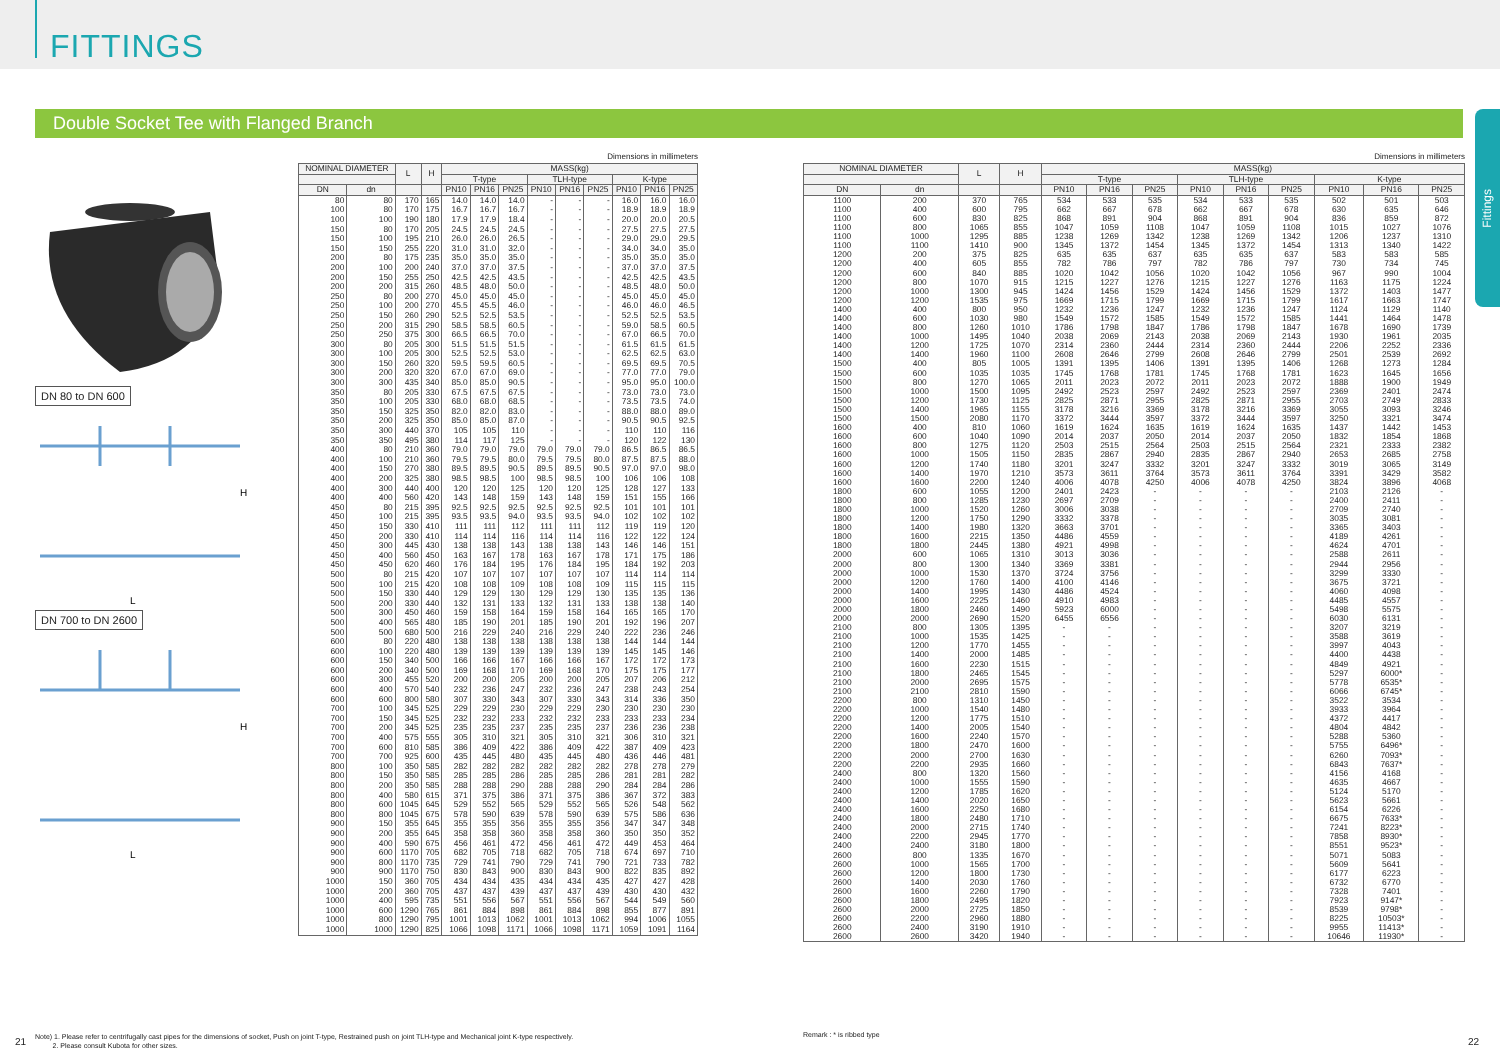FITTINGS
Double Socket Tee with Flanged Branch
Fittings
DN 80 to DN 600
L
H
DN 700 to DN 2600
L
H
Dimensions in millimeters
| NOMINAL DIAMETER | | L | H | MASS(kg) | | | | | | | | |
| --- | --- | --- | --- | --- | --- | --- | --- | --- | --- | --- | --- | --- |
| | | | | T-type | | | TLH-type | | | K-type | | |
| DN | dn | | | PN10 | PN16 | PN25 | PN10 | PN16 | PN25 | PN10 | PN16 | PN25 |
| 80 | 80 | 170 | 165 | 14.0 | 14.0 | 14.0 | - | - | - | 16.0 | 16.0 | 16.0 |
| 100 | 80 | 170 | 175 | 16.7 | 16.7 | 16.7 | - | - | - | 18.9 | 18.9 | 18.9 |
| 100 | 100 | 190 | 180 | 17.9 | 17.9 | 18.4 | - | - | - | 20.0 | 20.0 | 20.5 |
| 150 | 80 | 170 | 205 | 24.5 | 24.5 | 24.5 | - | - | - | 27.5 | 27.5 | 27.5 |
| 150 | 100 | 195 | 210 | 26.0 | 26.0 | 26.5 | - | - | - | 29.0 | 29.0 | 29.5 |
| 150 | 150 | 255 | 220 | 31.0 | 31.0 | 32.0 | - | - | - | 34.0 | 34.0 | 35.0 |
| 200 | 80 | 175 | 235 | 35.0 | 35.0 | 35.0 | - | - | - | 35.0 | 35.0 | 35.0 |
| 200 | 100 | 200 | 240 | 37.0 | 37.0 | 37.5 | - | - | - | 37.0 | 37.0 | 37.5 |
| 200 | 150 | 255 | 250 | 42.5 | 42.5 | 43.5 | - | - | - | 42.5 | 42.5 | 43.5 |
| 200 | 200 | 315 | 260 | 48.5 | 48.0 | 50.0 | - | - | - | 48.5 | 48.0 | 50.0 |
| 250 | 80 | 200 | 270 | 45.0 | 45.0 | 45.0 | - | - | - | 45.0 | 45.0 | 45.0 |
| 250 | 100 | 200 | 270 | 45.5 | 45.5 | 46.0 | - | - | - | 46.0 | 46.0 | 46.5 |
| 250 | 150 | 260 | 290 | 52.5 | 52.5 | 53.5 | - | - | - | 52.5 | 52.5 | 53.5 |
| 250 | 200 | 315 | 290 | 58.5 | 58.5 | 60.5 | - | - | - | 59.0 | 58.5 | 60.5 |
| 250 | 250 | 375 | 300 | 66.5 | 66.5 | 70.0 | - | - | - | 67.0 | 66.5 | 70.0 |
| 300 | 80 | 205 | 300 | 51.5 | 51.5 | 51.5 | - | - | - | 61.5 | 61.5 | 61.5 |
| 300 | 100 | 205 | 300 | 52.5 | 52.5 | 53.0 | - | - | - | 62.5 | 62.5 | 63.0 |
| 300 | 150 | 260 | 320 | 59.5 | 59.5 | 60.5 | - | - | - | 69.5 | 69.5 | 70.5 |
| 300 | 200 | 320 | 320 | 67.0 | 67.0 | 69.0 | - | - | - | 77.0 | 77.0 | 79.0 |
| 300 | 300 | 435 | 340 | 85.0 | 85.0 | 90.5 | - | - | - | 95.0 | 95.0 | 100.0 |
| 350 | 80 | 205 | 330 | 67.5 | 67.5 | 67.5 | - | - | - | 73.0 | 73.0 | 73.0 |
| 350 | 100 | 205 | 330 | 68.0 | 68.0 | 68.5 | - | - | - | 73.5 | 73.5 | 74.0 |
| 350 | 150 | 325 | 350 | 82.0 | 82.0 | 83.0 | - | - | - | 88.0 | 88.0 | 89.0 |
| 350 | 200 | 325 | 350 | 85.0 | 85.0 | 87.0 | - | - | - | 90.5 | 90.5 | 92.5 |
| 350 | 300 | 440 | 370 | 105 | 105 | 110 | - | - | - | 110 | 110 | 116 |
| 350 | 350 | 495 | 380 | 114 | 117 | 125 | - | - | - | 120 | 122 | 130 |
| 400 | 80 | 210 | 360 | 79.0 | 79.0 | 79.0 | 79.0 | 79.0 | 79.0 | 86.5 | 86.5 | 86.5 |
| 400 | 100 | 210 | 360 | 79.5 | 79.5 | 80.0 | 79.5 | 79.5 | 80.0 | 87.5 | 87.5 | 88.0 |
| 400 | 150 | 270 | 380 | 89.5 | 89.5 | 90.5 | 89.5 | 89.5 | 90.5 | 97.0 | 97.0 | 98.0 |
| 400 | 200 | 325 | 380 | 98.5 | 98.5 | 100 | 98.5 | 98.5 | 100 | 106 | 106 | 108 |
| 400 | 300 | 440 | 400 | 120 | 120 | 125 | 120 | 120 | 125 | 128 | 127 | 133 |
| 400 | 400 | 560 | 420 | 143 | 148 | 159 | 143 | 148 | 159 | 151 | 155 | 166 |
| 450 | 80 | 215 | 395 | 92.5 | 92.5 | 92.5 | 92.5 | 92.5 | 92.5 | 101 | 101 | 101 |
| 450 | 100 | 215 | 395 | 93.5 | 93.5 | 94.0 | 93.5 | 93.5 | 94.0 | 102 | 102 | 102 |
| 450 | 150 | 330 | 410 | 111 | 111 | 112 | 111 | 111 | 112 | 119 | 119 | 120 |
| 450 | 200 | 330 | 410 | 114 | 114 | 116 | 114 | 114 | 116 | 122 | 122 | 124 |
| 450 | 300 | 445 | 430 | 138 | 138 | 143 | 138 | 138 | 143 | 146 | 146 | 151 |
| 450 | 400 | 560 | 450 | 163 | 167 | 178 | 163 | 167 | 178 | 171 | 175 | 186 |
| 450 | 450 | 620 | 460 | 176 | 184 | 195 | 176 | 184 | 195 | 184 | 192 | 203 |
| 500 | 80 | 215 | 420 | 107 | 107 | 107 | 107 | 107 | 107 | 114 | 114 | 114 |
| 500 | 100 | 215 | 420 | 108 | 108 | 109 | 108 | 108 | 109 | 115 | 115 | 115 |
| 500 | 150 | 330 | 440 | 129 | 129 | 130 | 129 | 129 | 130 | 135 | 135 | 136 |
| 500 | 200 | 330 | 440 | 132 | 131 | 133 | 132 | 131 | 133 | 138 | 138 | 140 |
| 500 | 300 | 450 | 460 | 159 | 158 | 164 | 159 | 158 | 164 | 165 | 165 | 170 |
| 500 | 400 | 565 | 480 | 185 | 190 | 201 | 185 | 190 | 201 | 192 | 196 | 207 |
| 500 | 500 | 680 | 500 | 216 | 229 | 240 | 216 | 229 | 240 | 222 | 236 | 246 |
| 600 | 80 | 220 | 480 | 138 | 138 | 138 | 138 | 138 | 138 | 144 | 144 | 144 |
| 600 | 100 | 220 | 480 | 139 | 139 | 139 | 139 | 139 | 139 | 145 | 145 | 146 |
| 600 | 150 | 340 | 500 | 166 | 166 | 167 | 166 | 166 | 167 | 172 | 172 | 173 |
| 600 | 200 | 340 | 500 | 169 | 168 | 170 | 169 | 168 | 170 | 175 | 175 | 177 |
| 600 | 300 | 455 | 520 | 200 | 200 | 205 | 200 | 200 | 205 | 207 | 206 | 212 |
| 600 | 400 | 570 | 540 | 232 | 236 | 247 | 232 | 236 | 247 | 238 | 243 | 254 |
| 600 | 600 | 800 | 580 | 307 | 330 | 343 | 307 | 330 | 343 | 314 | 336 | 350 |
| 700 | 100 | 345 | 525 | 229 | 229 | 230 | 229 | 229 | 230 | 230 | 230 | 230 |
| 700 | 150 | 345 | 525 | 232 | 232 | 233 | 232 | 232 | 233 | 233 | 233 | 234 |
| 700 | 200 | 345 | 525 | 235 | 235 | 237 | 235 | 235 | 237 | 236 | 236 | 238 |
| 700 | 400 | 575 | 555 | 305 | 310 | 321 | 305 | 310 | 321 | 306 | 310 | 321 |
| 700 | 600 | 810 | 585 | 386 | 409 | 422 | 386 | 409 | 422 | 387 | 409 | 423 |
| 700 | 700 | 925 | 600 | 435 | 445 | 480 | 435 | 445 | 480 | 436 | 446 | 481 |
| 800 | 100 | 350 | 585 | 282 | 282 | 282 | 282 | 282 | 282 | 278 | 278 | 279 |
| 800 | 150 | 350 | 585 | 285 | 285 | 286 | 285 | 285 | 286 | 281 | 281 | 282 |
| 800 | 200 | 350 | 585 | 288 | 288 | 290 | 288 | 288 | 290 | 284 | 284 | 286 |
| 800 | 400 | 580 | 615 | 371 | 375 | 386 | 371 | 375 | 386 | 367 | 372 | 383 |
| 800 | 600 | 1045 | 645 | 529 | 552 | 565 | 529 | 552 | 565 | 526 | 548 | 562 |
| 800 | 800 | 1045 | 675 | 578 | 590 | 639 | 578 | 590 | 639 | 575 | 586 | 636 |
| 900 | 150 | 355 | 645 | 355 | 355 | 356 | 355 | 355 | 356 | 347 | 347 | 348 |
| 900 | 200 | 355 | 645 | 358 | 358 | 360 | 358 | 358 | 360 | 350 | 350 | 352 |
| 900 | 400 | 590 | 675 | 456 | 461 | 472 | 456 | 461 | 472 | 449 | 453 | 464 |
| 900 | 600 | 1170 | 705 | 682 | 705 | 718 | 682 | 705 | 718 | 674 | 697 | 710 |
| 900 | 800 | 1170 | 735 | 729 | 741 | 790 | 729 | 741 | 790 | 721 | 733 | 782 |
| 900 | 900 | 1170 | 750 | 830 | 843 | 900 | 830 | 843 | 900 | 822 | 835 | 892 |
| 1000 | 150 | 360 | 705 | 434 | 434 | 435 | 434 | 434 | 435 | 427 | 427 | 428 |
| 1000 | 200 | 360 | 705 | 437 | 437 | 439 | 437 | 437 | 439 | 430 | 430 | 432 |
| 1000 | 400 | 595 | 735 | 551 | 556 | 567 | 551 | 556 | 567 | 544 | 549 | 560 |
| 1000 | 600 | 1290 | 765 | 861 | 884 | 898 | 861 | 884 | 898 | 855 | 877 | 891 |
| 1000 | 800 | 1290 | 795 | 1001 | 1013 | 1062 | 1001 | 1013 | 1062 | 994 | 1006 | 1055 |
| 1000 | 1000 | 1290 | 825 | 1066 | 1098 | 1171 | 1066 | 1098 | 1171 | 1059 | 1091 | 1164 |
Dimensions in millimeters
| NOMINAL DIAMETER | | L | H | MASS(kg) | | | | | | | | |
| --- | --- | --- | --- | --- | --- | --- | --- | --- | --- | --- | --- | --- |
| | | | | T-type | | | TLH-type | | | K-type | | |
| DN | dn | | | PN10 | PN16 | PN25 | PN10 | PN16 | PN25 | PN10 | PN16 | PN25 |
| 1100 | 200 | 370 | 765 | 534 | 533 | 535 | 534 | 533 | 535 | 502 | 501 | 503 |
| 1100 | 400 | 600 | 795 | 662 | 667 | 678 | 662 | 667 | 678 | 630 | 635 | 646 |
| 1100 | 600 | 830 | 825 | 868 | 891 | 904 | 868 | 891 | 904 | 836 | 859 | 872 |
| 1100 | 800 | 1065 | 855 | 1047 | 1059 | 1108 | 1047 | 1059 | 1108 | 1015 | 1027 | 1076 |
| 1100 | 1000 | 1295 | 885 | 1238 | 1269 | 1342 | 1238 | 1269 | 1342 | 1206 | 1237 | 1310 |
| 1100 | 1100 | 1410 | 900 | 1345 | 1372 | 1454 | 1345 | 1372 | 1454 | 1313 | 1340 | 1422 |
| 1200 | 200 | 375 | 825 | 635 | 635 | 637 | 635 | 635 | 637 | 583 | 583 | 585 |
| 1200 | 400 | 605 | 855 | 782 | 786 | 797 | 782 | 786 | 797 | 730 | 734 | 745 |
| 1200 | 600 | 840 | 885 | 1020 | 1042 | 1056 | 1020 | 1042 | 1056 | 967 | 990 | 1004 |
| 1200 | 800 | 1070 | 915 | 1215 | 1227 | 1276 | 1215 | 1227 | 1276 | 1163 | 1175 | 1224 |
| 1200 | 1000 | 1300 | 945 | 1424 | 1456 | 1529 | 1424 | 1456 | 1529 | 1372 | 1403 | 1477 |
| 1200 | 1200 | 1535 | 975 | 1669 | 1715 | 1799 | 1669 | 1715 | 1799 | 1617 | 1663 | 1747 |
| 1400 | 400 | 800 | 950 | 1232 | 1236 | 1247 | 1232 | 1236 | 1247 | 1124 | 1129 | 1140 |
| 1400 | 600 | 1030 | 980 | 1549 | 1572 | 1585 | 1549 | 1572 | 1585 | 1441 | 1464 | 1478 |
| 1400 | 800 | 1260 | 1010 | 1786 | 1798 | 1847 | 1786 | 1798 | 1847 | 1678 | 1690 | 1739 |
| 1400 | 1000 | 1495 | 1040 | 2038 | 2069 | 2143 | 2038 | 2069 | 2143 | 1930 | 1961 | 2035 |
| 1400 | 1200 | 1725 | 1070 | 2314 | 2360 | 2444 | 2314 | 2360 | 2444 | 2206 | 2252 | 2336 |
| 1400 | 1400 | 1960 | 1100 | 2608 | 2646 | 2799 | 2608 | 2646 | 2799 | 2501 | 2539 | 2692 |
| 1500 | 400 | 805 | 1005 | 1391 | 1395 | 1406 | 1391 | 1395 | 1406 | 1268 | 1273 | 1284 |
| 1500 | 600 | 1035 | 1035 | 1745 | 1768 | 1781 | 1745 | 1768 | 1781 | 1623 | 1645 | 1656 |
| 1500 | 800 | 1270 | 1065 | 2011 | 2023 | 2072 | 2011 | 2023 | 2072 | 1888 | 1900 | 1949 |
| 1500 | 1000 | 1500 | 1095 | 2492 | 2523 | 2597 | 2492 | 2523 | 2597 | 2369 | 2401 | 2474 |
| 1500 | 1200 | 1730 | 1125 | 2825 | 2871 | 2955 | 2825 | 2871 | 2955 | 2703 | 2749 | 2833 |
| 1500 | 1400 | 1965 | 1155 | 3178 | 3216 | 3369 | 3178 | 3216 | 3369 | 3055 | 3093 | 3246 |
| 1500 | 1500 | 2080 | 1170 | 3372 | 3444 | 3597 | 3372 | 3444 | 3597 | 3250 | 3321 | 3474 |
| 1600 | 400 | 810 | 1060 | 1619 | 1624 | 1635 | 1619 | 1624 | 1635 | 1437 | 1442 | 1453 |
| 1600 | 600 | 1040 | 1090 | 2014 | 2037 | 2050 | 2014 | 2037 | 2050 | 1832 | 1854 | 1868 |
| 1600 | 800 | 1275 | 1120 | 2503 | 2515 | 2564 | 2503 | 2515 | 2564 | 2321 | 2333 | 2382 |
| 1600 | 1000 | 1505 | 1150 | 2835 | 2867 | 2940 | 2835 | 2867 | 2940 | 2653 | 2685 | 2758 |
| 1600 | 1200 | 1740 | 1180 | 3201 | 3247 | 3332 | 3201 | 3247 | 3332 | 3019 | 3065 | 3149 |
| 1600 | 1400 | 1970 | 1210 | 3573 | 3611 | 3764 | 3573 | 3611 | 3764 | 3391 | 3429 | 3582 |
| 1600 | 1600 | 2200 | 1240 | 4006 | 4078 | 4250 | 4006 | 4078 | 4250 | 3824 | 3896 | 4068 |
| 1800 | 600 | 1055 | 1200 | 2401 | 2423 | - | - | - | - | 2103 | 2126 | - |
| 1800 | 800 | 1285 | 1230 | 2697 | 2709 | - | - | - | - | 2400 | 2411 | - |
| 1800 | 1000 | 1520 | 1260 | 3006 | 3038 | - | - | - | - | 2709 | 2740 | - |
| 1800 | 1200 | 1750 | 1290 | 3332 | 3378 | - | - | - | - | 3035 | 3081 | - |
| 1800 | 1400 | 1980 | 1320 | 3663 | 3701 | - | - | - | - | 3365 | 3403 | - |
| 1800 | 1600 | 2215 | 1350 | 4486 | 4559 | - | - | - | - | 4189 | 4261 | - |
| 1800 | 1800 | 2445 | 1380 | 4921 | 4998 | - | - | - | - | 4624 | 4701 | - |
| 2000 | 600 | 1065 | 1310 | 3013 | 3036 | - | - | - | - | 2588 | 2611 | - |
| 2000 | 800 | 1300 | 1340 | 3369 | 3381 | - | - | - | - | 2944 | 2956 | - |
| 2000 | 1000 | 1530 | 1370 | 3724 | 3756 | - | - | - | - | 3299 | 3330 | - |
| 2000 | 1200 | 1760 | 1400 | 4100 | 4146 | - | - | - | - | 3675 | 3721 | - |
| 2000 | 1400 | 1995 | 1430 | 4486 | 4524 | - | - | - | - | 4060 | 4098 | - |
| 2000 | 1600 | 2225 | 1460 | 4910 | 4983 | - | - | - | - | 4485 | 4557 | - |
| 2000 | 1800 | 2460 | 1490 | 5923 | 6000 | - | - | - | - | 5498 | 5575 | - |
| 2000 | 2000 | 2690 | 1520 | 6455 | 6556 | - | - | - | - | 6030 | 6131 | - |
| 2100 | 800 | 1305 | 1395 | - | - | - | - | - | - | 3207 | 3219 | - |
| 2100 | 1000 | 1535 | 1425 | - | - | - | - | - | - | 3588 | 3619 | - |
| 2100 | 1200 | 1770 | 1455 | - | - | - | - | - | - | 3997 | 4043 | - |
| 2100 | 1400 | 2000 | 1485 | - | - | - | - | - | - | 4400 | 4438 | - |
| 2100 | 1600 | 2230 | 1515 | - | - | - | - | - | - | 4849 | 4921 | - |
| 2100 | 1800 | 2465 | 1545 | - | - | - | - | - | - | 5297 | 6000* | - |
| 2100 | 2000 | 2695 | 1575 | - | - | - | - | - | - | 5778 | 6535* | - |
| 2100 | 2100 | 2810 | 1590 | - | - | - | - | - | - | 6066 | 6745* | - |
| 2200 | 800 | 1310 | 1450 | - | - | - | - | - | - | 3522 | 3534 | - |
| 2200 | 1000 | 1540 | 1480 | - | - | - | - | - | - | 3933 | 3964 | - |
| 2200 | 1200 | 1775 | 1510 | - | - | - | - | - | - | 4372 | 4417 | - |
| 2200 | 1400 | 2005 | 1540 | - | - | - | - | - | - | 4804 | 4842 | - |
| 2200 | 1600 | 2240 | 1570 | - | - | - | - | - | - | 5288 | 5360 | - |
| 2200 | 1800 | 2470 | 1600 | - | - | - | - | - | - | 5755 | 6496* | - |
| 2200 | 2000 | 2700 | 1630 | - | - | - | - | - | - | 6260 | 7093* | - |
| 2200 | 2200 | 2935 | 1660 | - | - | - | - | - | - | 6843 | 7637* | - |
| 2400 | 800 | 1320 | 1560 | - | - | - | - | - | - | 4156 | 4168 | - |
| 2400 | 1000 | 1555 | 1590 | - | - | - | - | - | - | 4635 | 4667 | - |
| 2400 | 1200 | 1785 | 1620 | - | - | - | - | - | - | 5124 | 5170 | - |
| 2400 | 1400 | 2020 | 1650 | - | - | - | - | - | - | 5623 | 5661 | - |
| 2400 | 1600 | 2250 | 1680 | - | - | - | - | - | - | 6154 | 6226 | - |
| 2400 | 1800 | 2480 | 1710 | - | - | - | - | - | - | 6675 | 7633* | - |
| 2400 | 2000 | 2715 | 1740 | - | - | - | - | - | - | 7241 | 8223* | - |
| 2400 | 2200 | 2945 | 1770 | - | - | - | - | - | - | 7858 | 8930* | - |
| 2400 | 2400 | 3180 | 1800 | - | - | - | - | - | - | 8551 | 9523* | - |
| 2600 | 800 | 1335 | 1670 | - | - | - | - | - | - | 5071 | 5083 | - |
| 2600 | 1000 | 1565 | 1700 | - | - | - | - | - | - | 5609 | 5641 | - |
| 2600 | 1200 | 1800 | 1730 | - | - | - | - | - | - | 6177 | 6223 | - |
| 2600 | 1400 | 2030 | 1760 | - | - | - | - | - | - | 6732 | 6770 | - |
| 2600 | 1600 | 2260 | 1790 | - | - | - | - | - | - | 7328 | 7401 | - |
| 2600 | 1800 | 2495 | 1820 | - | - | - | - | - | - | 7923 | 9147* | - |
| 2600 | 2000 | 2725 | 1850 | - | - | - | - | - | - | 8539 | 9798* | - |
| 2600 | 2200 | 2960 | 1880 | - | - | - | - | - | - | 8225 | 10503* | - |
| 2600 | 2400 | 3190 | 1910 | - | - | - | - | - | - | 9955 | 11413* | - |
| 2600 | 2600 | 3420 | 1940 | - | - | - | - | - | - | 10646 | 11930* | - |
21
Note) 1. Please refer to centrifugally cast pipes for the dimensions of socket, Push on joint T-type, Restrained push on joint TLH-type and Mechanical joint K-type respectively.
2. Please consult Kubota for other sizes.
Remark : * is ribbed type
22